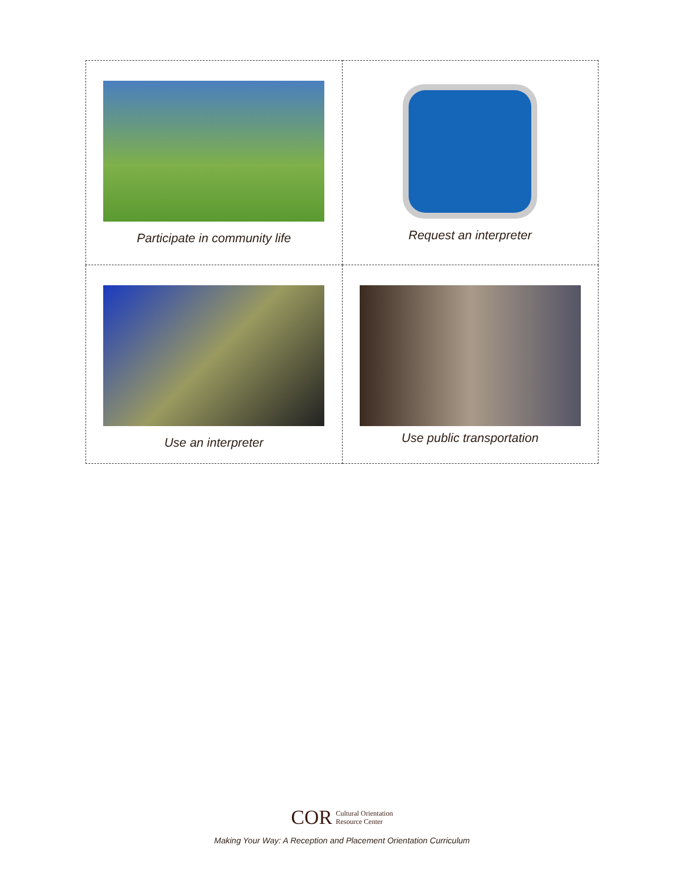| Participate in community life | Request an interpreter |
| Use an interpreter | Use public transportation |
COR Cultural Orientation
Resource Center
Making Your Way: A Reception and Placement Orientation Curriculum